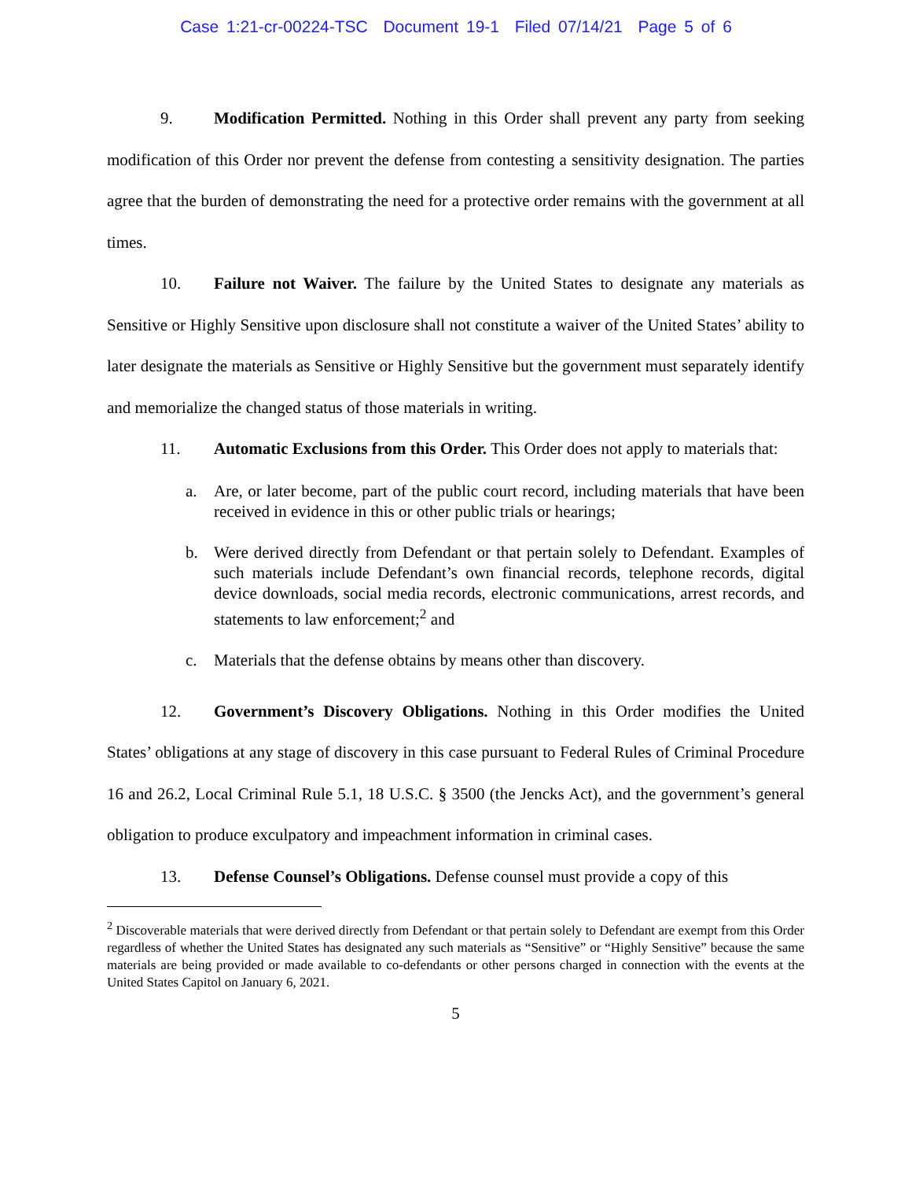Case 1:21-cr-00224-TSC Document 19-1 Filed 07/14/21 Page 5 of 6
9. Modification Permitted. Nothing in this Order shall prevent any party from seeking modification of this Order nor prevent the defense from contesting a sensitivity designation. The parties agree that the burden of demonstrating the need for a protective order remains with the government at all times.
10. Failure not Waiver. The failure by the United States to designate any materials as Sensitive or Highly Sensitive upon disclosure shall not constitute a waiver of the United States’ ability to later designate the materials as Sensitive or Highly Sensitive but the government must separately identify and memorialize the changed status of those materials in writing.
11. Automatic Exclusions from this Order. This Order does not apply to materials that:
a. Are, or later become, part of the public court record, including materials that have been received in evidence in this or other public trials or hearings;
b. Were derived directly from Defendant or that pertain solely to Defendant. Examples of such materials include Defendant’s own financial records, telephone records, digital device downloads, social media records, electronic communications, arrest records, and statements to law enforcement;<sup>2</sup> and
c. Materials that the defense obtains by means other than discovery.
12. Government’s Discovery Obligations. Nothing in this Order modifies the United States’ obligations at any stage of discovery in this case pursuant to Federal Rules of Criminal Procedure 16 and 26.2, Local Criminal Rule 5.1, 18 U.S.C. § 3500 (the Jencks Act), and the government’s general obligation to produce exculpatory and impeachment information in criminal cases.
13. Defense Counsel’s Obligations. Defense counsel must provide a copy of this
<sup>2</sup> Discoverable materials that were derived directly from Defendant or that pertain solely to Defendant are exempt from this Order regardless of whether the United States has designated any such materials as “Sensitive” or “Highly Sensitive” because the same materials are being provided or made available to co-defendants or other persons charged in connection with the events at the United States Capitol on January 6, 2021.
5